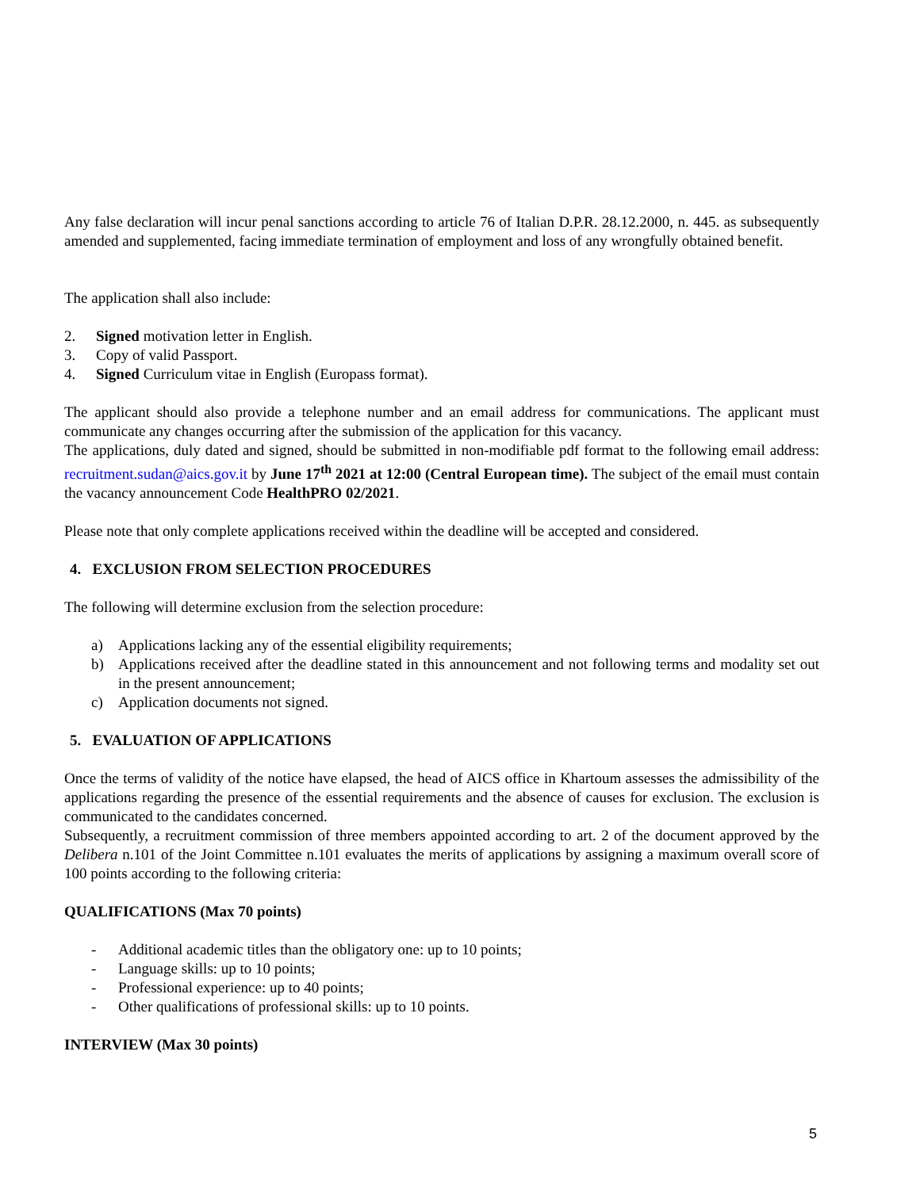Any false declaration will incur penal sanctions according to article 76 of Italian D.P.R. 28.12.2000, n. 445. as subsequently amended and supplemented, facing immediate termination of employment and loss of any wrongfully obtained benefit.
The application shall also include:
2. Signed motivation letter in English.
3. Copy of valid Passport.
4. Signed Curriculum vitae in English (Europass format).
The applicant should also provide a telephone number and an email address for communications. The applicant must communicate any changes occurring after the submission of the application for this vacancy.
The applications, duly dated and signed, should be submitted in non-modifiable pdf format to the following email address: recruitment.sudan@aics.gov.it by June 17<sup>th</sup> 2021 at 12:00 (Central European time). The subject of the email must contain the vacancy announcement Code HealthPRO 02/2021.
Please note that only complete applications received within the deadline will be accepted and considered.
4. EXCLUSION FROM SELECTION PROCEDURES
The following will determine exclusion from the selection procedure:
a) Applications lacking any of the essential eligibility requirements;
b) Applications received after the deadline stated in this announcement and not following terms and modality set out in the present announcement;
c) Application documents not signed.
5. EVALUATION OF APPLICATIONS
Once the terms of validity of the notice have elapsed, the head of AICS office in Khartoum assesses the admissibility of the applications regarding the presence of the essential requirements and the absence of causes for exclusion. The exclusion is communicated to the candidates concerned.
Subsequently, a recruitment commission of three members appointed according to art. 2 of the document approved by the Delibera n.101 of the Joint Committee n.101 evaluates the merits of applications by assigning a maximum overall score of 100 points according to the following criteria:
QUALIFICATIONS (Max 70 points)
- Additional academic titles than the obligatory one: up to 10 points;
- Language skills: up to 10 points;
- Professional experience: up to 40 points;
- Other qualifications of professional skills: up to 10 points.
INTERVIEW (Max 30 points)
5